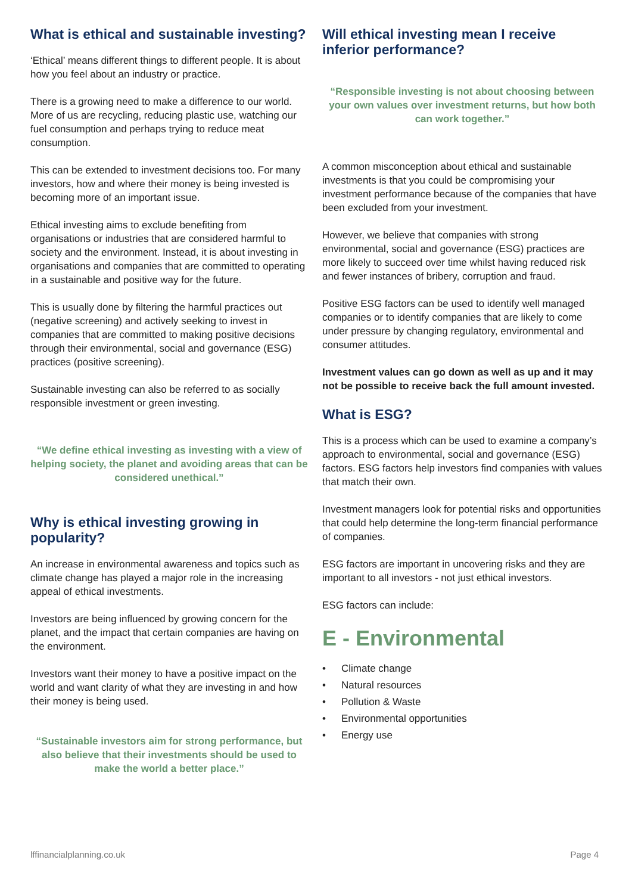What is ethical and sustainable investing?
‘Ethical’ means different things to different people. It is about how you feel about an industry or practice.
There is a growing need to make a difference to our world. More of us are recycling, reducing plastic use, watching our fuel consumption and perhaps trying to reduce meat consumption.
This can be extended to investment decisions too. For many investors, how and where their money is being invested is becoming more of an important issue.
Ethical investing aims to exclude benefiting from organisations or industries that are considered harmful to society and the environment. Instead, it is about investing in organisations and companies that are committed to operating in a sustainable and positive way for the future.
This is usually done by filtering the harmful practices out (negative screening) and actively seeking to invest in companies that are committed to making positive decisions through their environmental, social and governance (ESG) practices (positive screening).
Sustainable investing can also be referred to as socially responsible investment or green investing.
“We define ethical investing as investing with a view of helping society, the planet and avoiding areas that can be considered unethical.”
Why is ethical investing growing in popularity?
An increase in environmental awareness and topics such as climate change has played a major role in the increasing appeal of ethical investments.
Investors are being influenced by growing concern for the planet, and the impact that certain companies are having on the environment.
Investors want their money to have a positive impact on the world and want clarity of what they are investing in and how their money is being used.
“Sustainable investors aim for strong performance, but also believe that their investments should be used to make the world a better place.”
Will ethical investing mean I receive inferior performance?
“Responsible investing is not about choosing between your own values over investment returns, but how both can work together.”
A common misconception about ethical and sustainable investments is that you could be compromising your investment performance because of the companies that have been excluded from your investment.
However, we believe that companies with strong environmental, social and governance (ESG) practices are more likely to succeed over time whilst having reduced risk and fewer instances of bribery, corruption and fraud.
Positive ESG factors can be used to identify well managed companies or to identify companies that are likely to come under pressure by changing regulatory, environmental and consumer attitudes.
Investment values can go down as well as up and it may not be possible to receive back the full amount invested.
What is ESG?
This is a process which can be used to examine a company’s approach to environmental, social and governance (ESG) factors. ESG factors help investors find companies with values that match their own.
Investment managers look for potential risks and opportunities that could help determine the long-term financial performance of companies.
ESG factors are important in uncovering risks and they are important to all investors - not just ethical investors.
ESG factors can include:
E - Environmental
• Climate change
• Natural resources
• Pollution & Waste
• Environmental opportunities
• Energy use
lffinancialplanning.co.uk Page 4